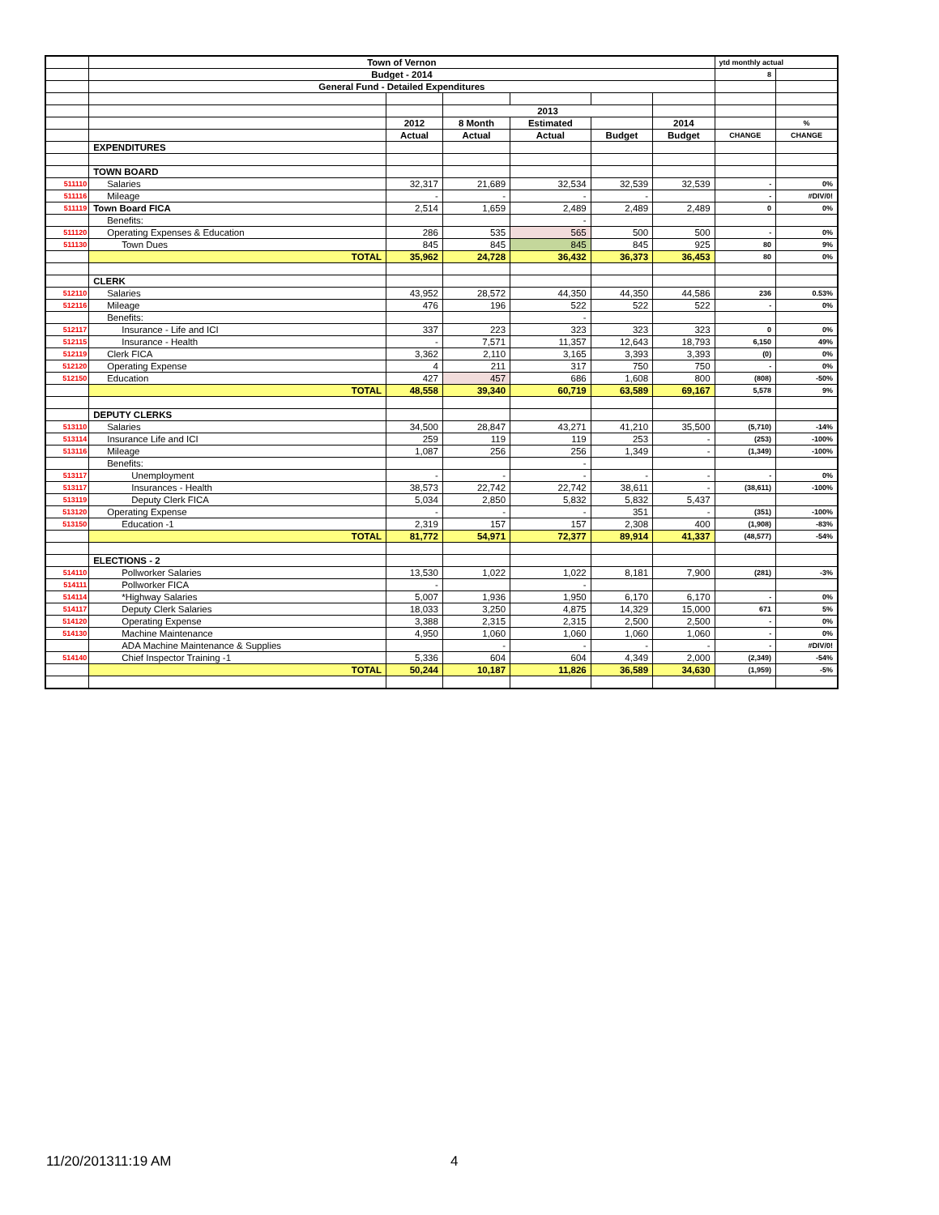| | Town of Vernon | | | | | | ytd monthly actual | |
| | Budget - 2014 | | | | | | 8 | |
| | General Fund - Detailed Expenditures | | | | | | | |
| | | | 2013 | | | | | |
| | | 2012 | 8 Month | Estimated | | 2014 | | % |
| | | Actual | Actual | Actual | Budget | Budget | CHANGE | CHANGE |
| | EXPENDITURES | | | | | | | |
| | TOWN BOARD | | | | | | | |
| 511110 | Salaries | 32,317 | 21,689 | 32,534 | 32,539 | 32,539 | - | 0% |
| 511116 | Mileage | - | - | - | - | | - | #DIV/0! |
| 511119 | Town Board FICA | 2,514 | 1,659 | 2,489 | 2,489 | 2,489 | 0 | 0% |
| | Benefits: | | | - | | | | |
| 511120 | Operating Expenses & Education | 286 | 535 | 565 | 500 | 500 | - | 0% |
| 511130 | Town Dues | 845 | 845 | 845 | 845 | 925 | 80 | 9% |
| | TOTAL | 35,962 | 24,728 | 36,432 | 36,373 | 36,453 | 80 | 0% |
| | CLERK | | | | | | | |
| 512110 | Salaries | 43,952 | 28,572 | 44,350 | 44,350 | 44,586 | 236 | 0.53% |
| 512116 | Mileage | 476 | 196 | 522 | 522 | 522 | - | 0% |
| | Benefits: | | | - | | | | |
| 512117 | Insurance - Life and ICI | 337 | 223 | 323 | 323 | 323 | 0 | 0% |
| 512115 | Insurance - Health | - | 7,571 | 11,357 | 12,643 | 18,793 | 6,150 | 49% |
| 512119 | Clerk FICA | 3,362 | 2,110 | 3,165 | 3,393 | 3,393 | (0) | 0% |
| 512120 | Operating Expense | 4 | 211 | 317 | 750 | 750 | - | 0% |
| 512150 | Education | 427 | 457 | 686 | 1,608 | 800 | (808) | -50% |
| | TOTAL | 48,558 | 39,340 | 60,719 | 63,589 | 69,167 | 5,578 | 9% |
| | DEPUTY CLERKS | | | | | | | |
| 513110 | Salaries | 34,500 | 28,847 | 43,271 | 41,210 | 35,500 | (5,710) | -14% |
| 513114 | Insurance Life and ICI | 259 | 119 | 119 | 253 | - | (253) | -100% |
| 513116 | Mileage | 1,087 | 256 | 256 | 1,349 | - | (1,349) | -100% |
| | Benefits: | | | - | | | | |
| 513117 | Unemployment | - | - | - | - | - | - | 0% |
| 513117 | Insurances - Health | 38,573 | 22,742 | 22,742 | 38,611 | - | (38,611) | -100% |
| 513119 | Deputy Clerk FICA | 5,034 | 2,850 | 5,832 | 5,832 | 5,437 | | |
| 513120 | Operating Expense | - | - | - | 351 | - | (351) | -100% |
| 513150 | Education -1 | 2,319 | 157 | 157 | 2,308 | 400 | (1,908) | -83% |
| | TOTAL | 81,772 | 54,971 | 72,377 | 89,914 | 41,337 | (48,577) | -54% |
| | ELECTIONS - 2 | | | | | | | |
| 514110 | Pollworker Salaries | 13,530 | 1,022 | 1,022 | 8,181 | 7,900 | (281) | -3% |
| 514111 | Pollworker FICA | - | | - | | | | |
| 514114 | *Highway Salaries | 5,007 | 1,936 | 1,950 | 6,170 | 6,170 | - | 0% |
| 514117 | Deputy Clerk Salaries | 18,033 | 3,250 | 4,875 | 14,329 | 15,000 | 671 | 5% |
| 514120 | Operating Expense | 3,388 | 2,315 | 2,315 | 2,500 | 2,500 | - | 0% |
| 514130 | Machine Maintenance | 4,950 | 1,060 | 1,060 | 1,060 | 1,060 | - | 0% |
| | ADA Machine Maintenance & Supplies | | - | - | - | - | - | #DIV/0! |
| 514140 | Chief Inspector Training -1 | 5,336 | 604 | 604 | 4,349 | 2,000 | (2,349) | -54% |
| | TOTAL | 50,244 | 10,187 | 11,826 | 36,589 | 34,630 | (1,959) | -5% |
11/20/201311:19 AM 4